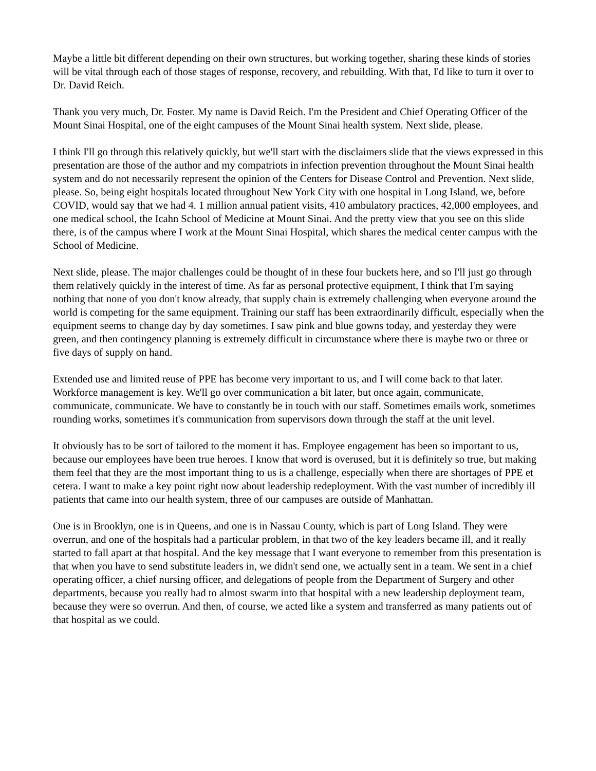Maybe a little bit different depending on their own structures, but working together, sharing these kinds of stories will be vital through each of those stages of response, recovery, and rebuilding. With that, I'd like to turn it over to Dr. David Reich.
Thank you very much, Dr. Foster. My name is David Reich. I'm the President and Chief Operating Officer of the Mount Sinai Hospital, one of the eight campuses of the Mount Sinai health system. Next slide, please.
I think I'll go through this relatively quickly, but we'll start with the disclaimers slide that the views expressed in this presentation are those of the author and my compatriots in infection prevention throughout the Mount Sinai health system and do not necessarily represent the opinion of the Centers for Disease Control and Prevention. Next slide, please. So, being eight hospitals located throughout New York City with one hospital in Long Island, we, before COVID, would say that we had 4. 1 million annual patient visits, 410 ambulatory practices, 42,000 employees, and one medical school, the Icahn School of Medicine at Mount Sinai. And the pretty view that you see on this slide there, is of the campus where I work at the Mount Sinai Hospital, which shares the medical center campus with the School of Medicine.
Next slide, please. The major challenges could be thought of in these four buckets here, and so I'll just go through them relatively quickly in the interest of time. As far as personal protective equipment, I think that I'm saying nothing that none of you don't know already, that supply chain is extremely challenging when everyone around the world is competing for the same equipment. Training our staff has been extraordinarily difficult, especially when the equipment seems to change day by day sometimes. I saw pink and blue gowns today, and yesterday they were green, and then contingency planning is extremely difficult in circumstance where there is maybe two or three or five days of supply on hand.
Extended use and limited reuse of PPE has become very important to us, and I will come back to that later. Workforce management is key. We'll go over communication a bit later, but once again, communicate, communicate, communicate. We have to constantly be in touch with our staff. Sometimes emails work, sometimes rounding works, sometimes it's communication from supervisors down through the staff at the unit level.
It obviously has to be sort of tailored to the moment it has. Employee engagement has been so important to us, because our employees have been true heroes. I know that word is overused, but it is definitely so true, but making them feel that they are the most important thing to us is a challenge, especially when there are shortages of PPE et cetera. I want to make a key point right now about leadership redeployment. With the vast number of incredibly ill patients that came into our health system, three of our campuses are outside of Manhattan.
One is in Brooklyn, one is in Queens, and one is in Nassau County, which is part of Long Island. They were overrun, and one of the hospitals had a particular problem, in that two of the key leaders became ill, and it really started to fall apart at that hospital. And the key message that I want everyone to remember from this presentation is that when you have to send substitute leaders in, we didn't send one, we actually sent in a team. We sent in a chief operating officer, a chief nursing officer, and delegations of people from the Department of Surgery and other departments, because you really had to almost swarm into that hospital with a new leadership deployment team, because they were so overrun. And then, of course, we acted like a system and transferred as many patients out of that hospital as we could.